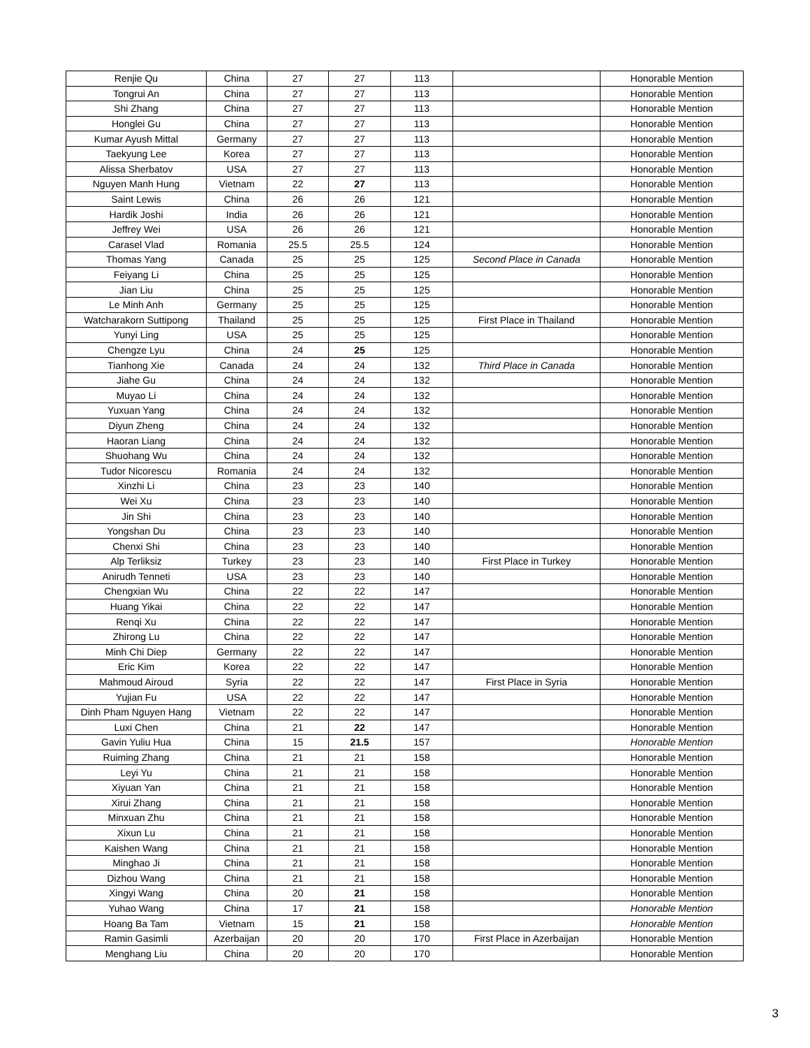| Renjie Qu | China | 27 | 27 | 113 | | Honorable Mention |
| Tongrui An | China | 27 | 27 | 113 | | Honorable Mention |
| Shi Zhang | China | 27 | 27 | 113 | | Honorable Mention |
| Honglei Gu | China | 27 | 27 | 113 | | Honorable Mention |
| Kumar Ayush Mittal | Germany | 27 | 27 | 113 | | Honorable Mention |
| Taekyung Lee | Korea | 27 | 27 | 113 | | Honorable Mention |
| Alissa Sherbatov | USA | 27 | 27 | 113 | | Honorable Mention |
| Nguyen Manh Hung | Vietnam | 22 | 27 | 113 | | Honorable Mention |
| Saint Lewis | China | 26 | 26 | 121 | | Honorable Mention |
| Hardik Joshi | India | 26 | 26 | 121 | | Honorable Mention |
| Jeffrey Wei | USA | 26 | 26 | 121 | | Honorable Mention |
| Carasel Vlad | Romania | 25.5 | 25.5 | 124 | | Honorable Mention |
| Thomas Yang | Canada | 25 | 25 | 125 | Second Place in Canada | Honorable Mention |
| Feiyang Li | China | 25 | 25 | 125 | | Honorable Mention |
| Jian Liu | China | 25 | 25 | 125 | | Honorable Mention |
| Le Minh Anh | Germany | 25 | 25 | 125 | | Honorable Mention |
| Watcharakorn Suttipong | Thailand | 25 | 25 | 125 | First Place in Thailand | Honorable Mention |
| Yunyi Ling | USA | 25 | 25 | 125 | | Honorable Mention |
| Chengze Lyu | China | 24 | 25 | 125 | | Honorable Mention |
| Tianhong Xie | Canada | 24 | 24 | 132 | Third Place in Canada | Honorable Mention |
| Jiahe Gu | China | 24 | 24 | 132 | | Honorable Mention |
| Muyao Li | China | 24 | 24 | 132 | | Honorable Mention |
| Yuxuan Yang | China | 24 | 24 | 132 | | Honorable Mention |
| Diyun Zheng | China | 24 | 24 | 132 | | Honorable Mention |
| Haoran Liang | China | 24 | 24 | 132 | | Honorable Mention |
| Shuohang Wu | China | 24 | 24 | 132 | | Honorable Mention |
| Tudor Nicorescu | Romania | 24 | 24 | 132 | | Honorable Mention |
| Xinzhi Li | China | 23 | 23 | 140 | | Honorable Mention |
| Wei Xu | China | 23 | 23 | 140 | | Honorable Mention |
| Jin Shi | China | 23 | 23 | 140 | | Honorable Mention |
| Yongshan Du | China | 23 | 23 | 140 | | Honorable Mention |
| Chenxi Shi | China | 23 | 23 | 140 | | Honorable Mention |
| Alp Terliksiz | Turkey | 23 | 23 | 140 | First Place in Turkey | Honorable Mention |
| Anirudh Tenneti | USA | 23 | 23 | 140 | | Honorable Mention |
| Chengxian Wu | China | 22 | 22 | 147 | | Honorable Mention |
| Huang Yikai | China | 22 | 22 | 147 | | Honorable Mention |
| Renqi Xu | China | 22 | 22 | 147 | | Honorable Mention |
| Zhirong Lu | China | 22 | 22 | 147 | | Honorable Mention |
| Minh Chi Diep | Germany | 22 | 22 | 147 | | Honorable Mention |
| Eric Kim | Korea | 22 | 22 | 147 | | Honorable Mention |
| Mahmoud Airoud | Syria | 22 | 22 | 147 | First Place in Syria | Honorable Mention |
| Yujian Fu | USA | 22 | 22 | 147 | | Honorable Mention |
| Dinh Pham Nguyen Hang | Vietnam | 22 | 22 | 147 | | Honorable Mention |
| Luxi Chen | China | 21 | 22 | 147 | | Honorable Mention |
| Gavin Yuliu Hua | China | 15 | 21.5 | 157 | | Honorable Mention |
| Ruiming Zhang | China | 21 | 21 | 158 | | Honorable Mention |
| Leyi Yu | China | 21 | 21 | 158 | | Honorable Mention |
| Xiyuan Yan | China | 21 | 21 | 158 | | Honorable Mention |
| Xirui Zhang | China | 21 | 21 | 158 | | Honorable Mention |
| Minxuan Zhu | China | 21 | 21 | 158 | | Honorable Mention |
| Xixun Lu | China | 21 | 21 | 158 | | Honorable Mention |
| Kaishen Wang | China | 21 | 21 | 158 | | Honorable Mention |
| Minghao Ji | China | 21 | 21 | 158 | | Honorable Mention |
| Dizhou Wang | China | 21 | 21 | 158 | | Honorable Mention |
| Xingyi Wang | China | 20 | 21 | 158 | | Honorable Mention |
| Yuhao Wang | China | 17 | 21 | 158 | | Honorable Mention |
| Hoang Ba Tam | Vietnam | 15 | 21 | 158 | | Honorable Mention |
| Ramin Gasimli | Azerbaijan | 20 | 20 | 170 | First Place in Azerbaijan | Honorable Mention |
| Menghang Liu | China | 20 | 20 | 170 | | Honorable Mention |
3